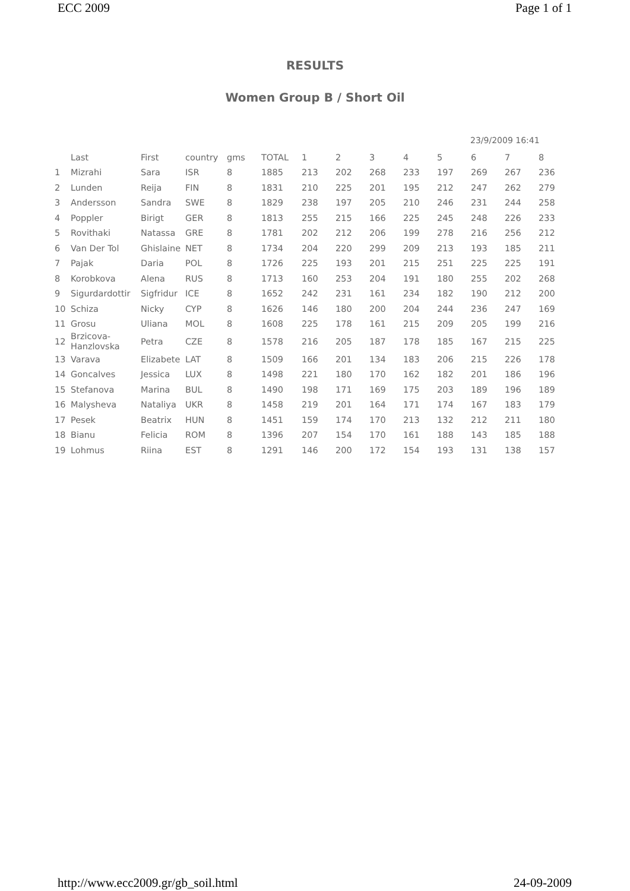ECC 2009 Page 1 of 1
RESULTS
Women Group B / Short Oil
23/9/2009 16:41
| | Last | First | country | gms | TOTAL | 1 | 2 | 3 | 4 | 5 | 6 | 7 | 8 |
| --- | --- | --- | --- | --- | --- | --- | --- | --- | --- | --- | --- | --- | --- |
| 1 | Mizrahi | Sara | ISR | 8 | 1885 | 213 | 202 | 268 | 233 | 197 | 269 | 267 | 236 |
| 2 | Lunden | Reija | FIN | 8 | 1831 | 210 | 225 | 201 | 195 | 212 | 247 | 262 | 279 |
| 3 | Andersson | Sandra | SWE | 8 | 1829 | 238 | 197 | 205 | 210 | 246 | 231 | 244 | 258 |
| 4 | Poppler | Birigt | GER | 8 | 1813 | 255 | 215 | 166 | 225 | 245 | 248 | 226 | 233 |
| 5 | Rovithaki | Natassa | GRE | 8 | 1781 | 202 | 212 | 206 | 199 | 278 | 216 | 256 | 212 |
| 6 | Van Der Tol | Ghislaine | NET | 8 | 1734 | 204 | 220 | 299 | 209 | 213 | 193 | 185 | 211 |
| 7 | Pajak | Daria | POL | 8 | 1726 | 225 | 193 | 201 | 215 | 251 | 225 | 225 | 191 |
| 8 | Korobkova | Alena | RUS | 8 | 1713 | 160 | 253 | 204 | 191 | 180 | 255 | 202 | 268 |
| 9 | Sigurdardottir | Sigfridur | ICE | 8 | 1652 | 242 | 231 | 161 | 234 | 182 | 190 | 212 | 200 |
| 10 | Schiza | Nicky | CYP | 8 | 1626 | 146 | 180 | 200 | 204 | 244 | 236 | 247 | 169 |
| 11 | Grosu | Uliana | MOL | 8 | 1608 | 225 | 178 | 161 | 215 | 209 | 205 | 199 | 216 |
| 12 | Brzicova- Hanzlovska | Petra | CZE | 8 | 1578 | 216 | 205 | 187 | 178 | 185 | 167 | 215 | 225 |
| 13 | Varava | Elizabete | LAT | 8 | 1509 | 166 | 201 | 134 | 183 | 206 | 215 | 226 | 178 |
| 14 | Goncalves | Jessica | LUX | 8 | 1498 | 221 | 180 | 170 | 162 | 182 | 201 | 186 | 196 |
| 15 | Stefanova | Marina | BUL | 8 | 1490 | 198 | 171 | 169 | 175 | 203 | 189 | 196 | 189 |
| 16 | Malysheva | Nataliya | UKR | 8 | 1458 | 219 | 201 | 164 | 171 | 174 | 167 | 183 | 179 |
| 17 | Pesek | Beatrix | HUN | 8 | 1451 | 159 | 174 | 170 | 213 | 132 | 212 | 211 | 180 |
| 18 | Bianu | Felicia | ROM | 8 | 1396 | 207 | 154 | 170 | 161 | 188 | 143 | 185 | 188 |
| 19 | Lohmus | Riina | EST | 8 | 1291 | 146 | 200 | 172 | 154 | 193 | 131 | 138 | 157 |
http://www.ecc2009.gr/gb_soil.html 24-09-2009